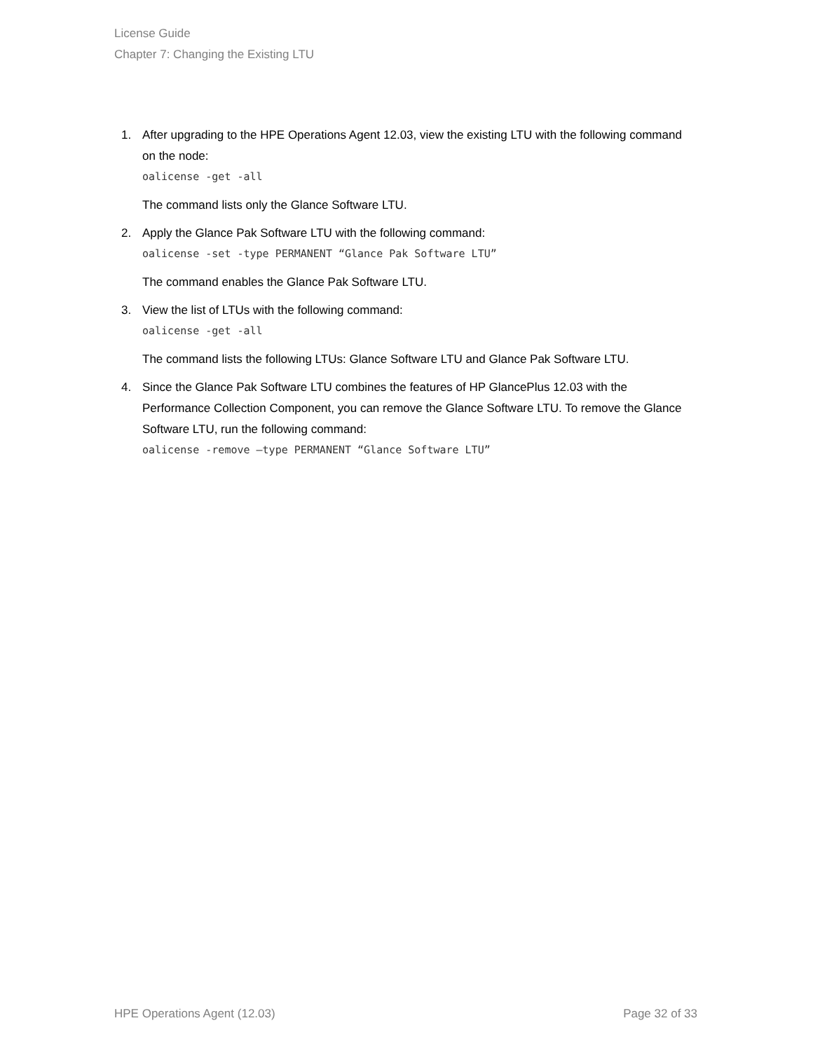License Guide
Chapter 7: Changing the Existing LTU
1. After upgrading to the HPE Operations Agent 12.03, view the existing LTU with the following command on the node:
oalicense -get -all
The command lists only the Glance Software LTU.
2. Apply the Glance Pak Software LTU with the following command:
oalicense -set -type PERMANENT “Glance Pak Software LTU”
The command enables the Glance Pak Software LTU.
3. View the list of LTUs with the following command:
oalicense -get -all
The command lists the following LTUs: Glance Software LTU and Glance Pak Software LTU.
4. Since the Glance Pak Software LTU combines the features of HP GlancePlus 12.03 with the Performance Collection Component, you can remove the Glance Software LTU. To remove the Glance Software LTU, run the following command:
oalicense -remove –type PERMANENT “Glance Software LTU”
HPE Operations Agent (12.03) Page 32 of 33